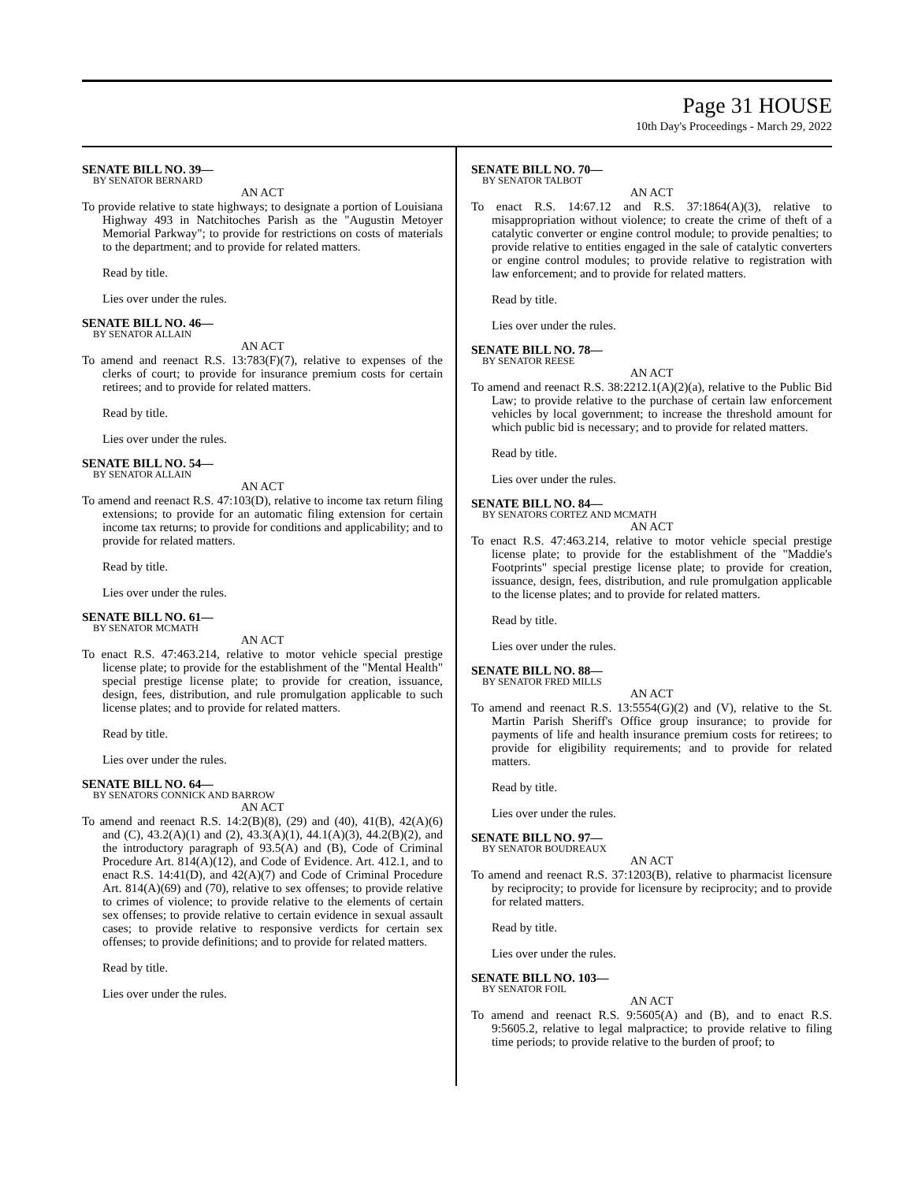Page 31 HOUSE
10th Day's Proceedings - March 29, 2022
SENATE BILL NO. 39—
BY SENATOR BERNARD
AN ACT
To provide relative to state highways; to designate a portion of Louisiana Highway 493 in Natchitoches Parish as the "Augustin Metoyer Memorial Parkway"; to provide for restrictions on costs of materials to the department; and to provide for related matters.
Read by title.
Lies over under the rules.
SENATE BILL NO. 46—
BY SENATOR ALLAIN
AN ACT
To amend and reenact R.S. 13:783(F)(7), relative to expenses of the clerks of court; to provide for insurance premium costs for certain retirees; and to provide for related matters.
Read by title.
Lies over under the rules.
SENATE BILL NO. 54—
BY SENATOR ALLAIN
AN ACT
To amend and reenact R.S. 47:103(D), relative to income tax return filing extensions; to provide for an automatic filing extension for certain income tax returns; to provide for conditions and applicability; and to provide for related matters.
Read by title.
Lies over under the rules.
SENATE BILL NO. 61—
BY SENATOR MCMATH
AN ACT
To enact R.S. 47:463.214, relative to motor vehicle special prestige license plate; to provide for the establishment of the "Mental Health" special prestige license plate; to provide for creation, issuance, design, fees, distribution, and rule promulgation applicable to such license plates; and to provide for related matters.
Read by title.
Lies over under the rules.
SENATE BILL NO. 64—
BY SENATORS CONNICK AND BARROW
AN ACT
To amend and reenact R.S. 14:2(B)(8), (29) and (40), 41(B), 42(A)(6) and (C), 43.2(A)(1) and (2), 43.3(A)(1), 44.1(A)(3), 44.2(B)(2), and the introductory paragraph of 93.5(A) and (B), Code of Criminal Procedure Art. 814(A)(12), and Code of Evidence. Art. 412.1, and to enact R.S. 14:41(D), and 42(A)(7) and Code of Criminal Procedure Art. 814(A)(69) and (70), relative to sex offenses; to provide relative to crimes of violence; to provide relative to the elements of certain sex offenses; to provide relative to certain evidence in sexual assault cases; to provide relative to responsive verdicts for certain sex offenses; to provide definitions; and to provide for related matters.
Read by title.
Lies over under the rules.
SENATE BILL NO. 70—
BY SENATOR TALBOT
AN ACT
To enact R.S. 14:67.12 and R.S. 37:1864(A)(3), relative to misappropriation without violence; to create the crime of theft of a catalytic converter or engine control module; to provide penalties; to provide relative to entities engaged in the sale of catalytic converters or engine control modules; to provide relative to registration with law enforcement; and to provide for related matters.
Read by title.
Lies over under the rules.
SENATE BILL NO. 78—
BY SENATOR REESE
AN ACT
To amend and reenact R.S. 38:2212.1(A)(2)(a), relative to the Public Bid Law; to provide relative to the purchase of certain law enforcement vehicles by local government; to increase the threshold amount for which public bid is necessary; and to provide for related matters.
Read by title.
Lies over under the rules.
SENATE BILL NO. 84—
BY SENATORS CORTEZ AND MCMATH
AN ACT
To enact R.S. 47:463.214, relative to motor vehicle special prestige license plate; to provide for the establishment of the "Maddie's Footprints" special prestige license plate; to provide for creation, issuance, design, fees, distribution, and rule promulgation applicable to the license plates; and to provide for related matters.
Read by title.
Lies over under the rules.
SENATE BILL NO. 88—
BY SENATOR FRED MILLS
AN ACT
To amend and reenact R.S. 13:5554(G)(2) and (V), relative to the St. Martin Parish Sheriff's Office group insurance; to provide for payments of life and health insurance premium costs for retirees; to provide for eligibility requirements; and to provide for related matters.
Read by title.
Lies over under the rules.
SENATE BILL NO. 97—
BY SENATOR BOUDREAUX
AN ACT
To amend and reenact R.S. 37:1203(B), relative to pharmacist licensure by reciprocity; to provide for licensure by reciprocity; and to provide for related matters.
Read by title.
Lies over under the rules.
SENATE BILL NO. 103—
BY SENATOR FOIL
AN ACT
To amend and reenact R.S. 9:5605(A) and (B), and to enact R.S. 9:5605.2, relative to legal malpractice; to provide relative to filing time periods; to provide relative to the burden of proof; to